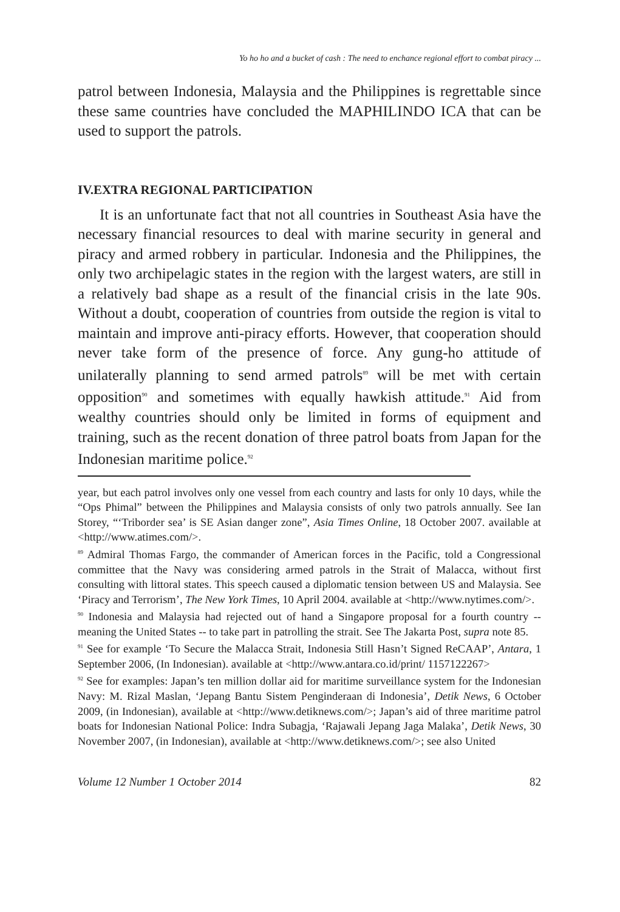Yo ho ho and a bucket of cash : The need to enchance regional effort to combat piracy ...
patrol between Indonesia, Malaysia and the Philippines is regrettable since these same countries have concluded the MAPHILINDO ICA that can be used to support the patrols.
IV.EXTRA REGIONAL PARTICIPATION
It is an unfortunate fact that not all countries in Southeast Asia have the necessary financial resources to deal with marine security in general and piracy and armed robbery in particular. Indonesia and the Philippines, the only two archipelagic states in the region with the largest waters, are still in a relatively bad shape as a result of the financial crisis in the late 90s. Without a doubt, cooperation of countries from outside the region is vital to maintain and improve anti-piracy efforts. However, that cooperation should never take form of the presence of force. Any gung-ho attitude of unilaterally planning to send armed patrols<sup>89</sup> will be met with certain opposition<sup>90</sup> and sometimes with equally hawkish attitude.<sup>91</sup> Aid from wealthy countries should only be limited in forms of equipment and training, such as the recent donation of three patrol boats from Japan for the Indonesian maritime police.<sup>92</sup>
year, but each patrol involves only one vessel from each country and lasts for only 10 days, while the “Ops Phimal” between the Philippines and Malaysia consists of only two patrols annually. See Ian Storey, “‘Triborder sea’ is SE Asian danger zone”, Asia Times Online, 18 October 2007. available at <http://www.atimes.com/>.
<sup>89</sup> Admiral Thomas Fargo, the commander of American forces in the Pacific, told a Congressional committee that the Navy was considering armed patrols in the Strait of Malacca, without first consulting with littoral states. This speech caused a diplomatic tension between US and Malaysia. See ‘Piracy and Terrorism’, The New York Times, 10 April 2004. available at <http://www.nytimes.com/>.
<sup>90</sup> Indonesia and Malaysia had rejected out of hand a Singapore proposal for a fourth country -- meaning the United States -- to take part in patrolling the strait. See The Jakarta Post, supra note 85.
<sup>91</sup> See for example ‘To Secure the Malacca Strait, Indonesia Still Hasn’t Signed ReCAAP’, Antara, 1 September 2006, (In Indonesian). available at <http://www.antara.co.id/print/ 1157122267>
<sup>92</sup> See for examples: Japan’s ten million dollar aid for maritime surveillance system for the Indonesian Navy: M. Rizal Maslan, ‘Jepang Bantu Sistem Penginderaan di Indonesia’, Detik News, 6 October 2009, (in Indonesian), available at <http://www.detiknews.com/>; Japan’s aid of three maritime patrol boats for Indonesian National Police: Indra Subagja, ‘Rajawali Jepang Jaga Malaka’, Detik News, 30 November 2007, (in Indonesian), available at <http://www.detiknews.com/>; see also United
Volume 12 Number 1 October 2014 82